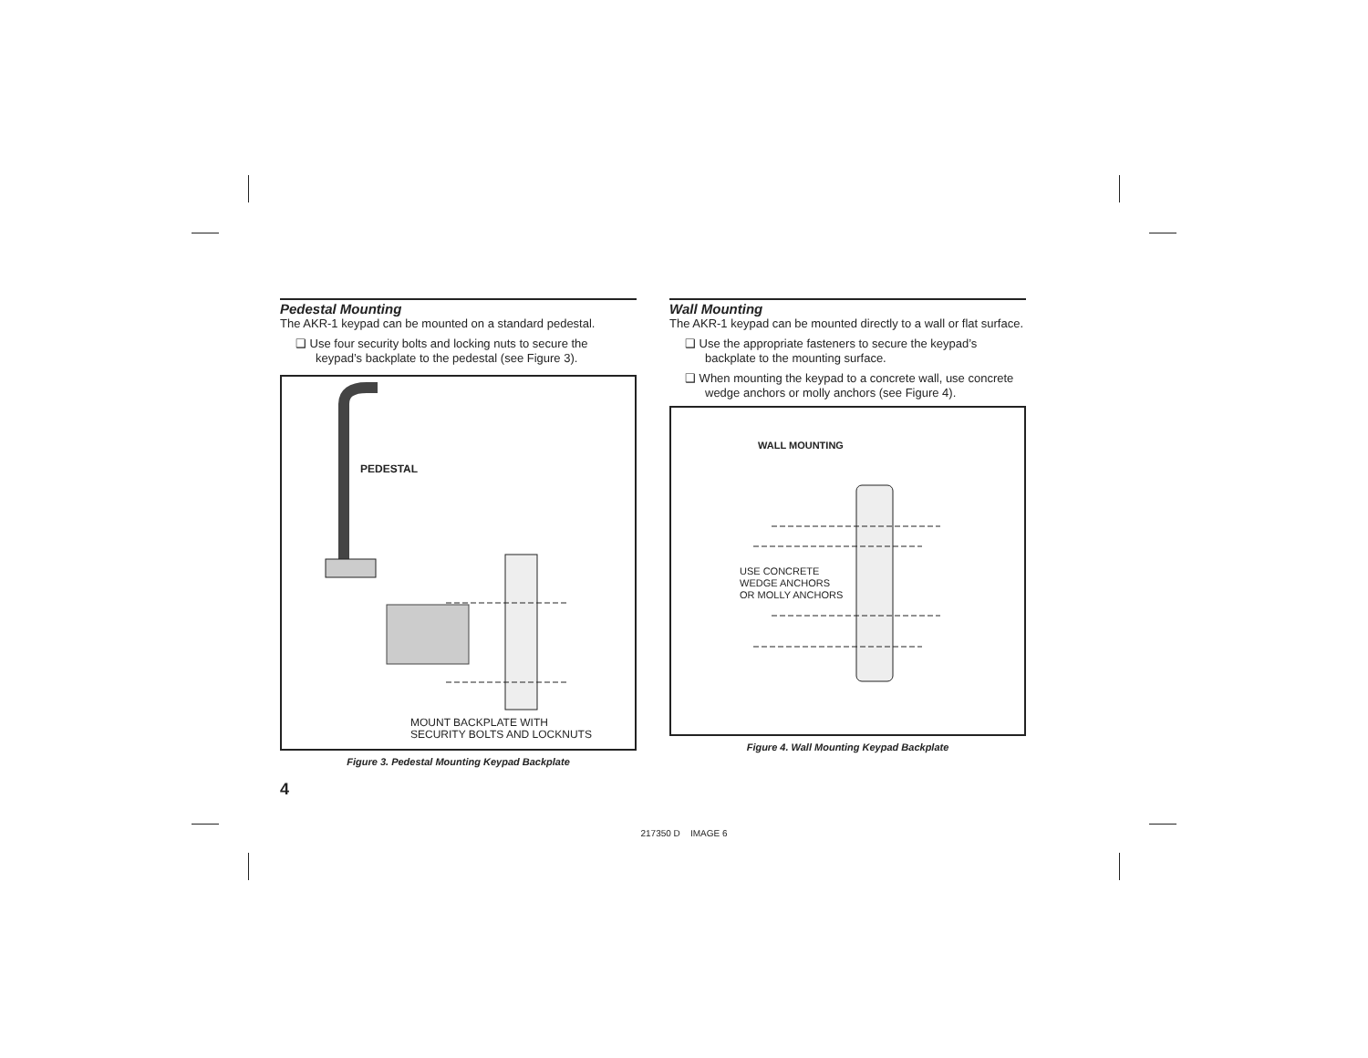Pedestal Mounting
The AKR-1 keypad can be mounted on a standard pedestal.
❑ Use four security bolts and locking nuts to secure the keypad’s backplate to the pedestal (see Figure 3).
PEDESTAL
MOUNT BACKPLATE WITH
SECURITY BOLTS AND LOCKNUTS
Figure 3. Pedestal Mounting Keypad Backplate
4
Wall Mounting
The AKR-1 keypad can be mounted directly to a wall or flat surface.
❑ Use the appropriate fasteners to secure the keypad’s backplate to the mounting surface.
❑ When mounting the keypad to a concrete wall, use concrete wedge anchors or molly anchors (see Figure 4).
WALL MOUNTING
USE CONCRETE
WEDGE ANCHORS
OR MOLLY ANCHORS
Figure 4. Wall Mounting Keypad Backplate
217350 D IMAGE 6